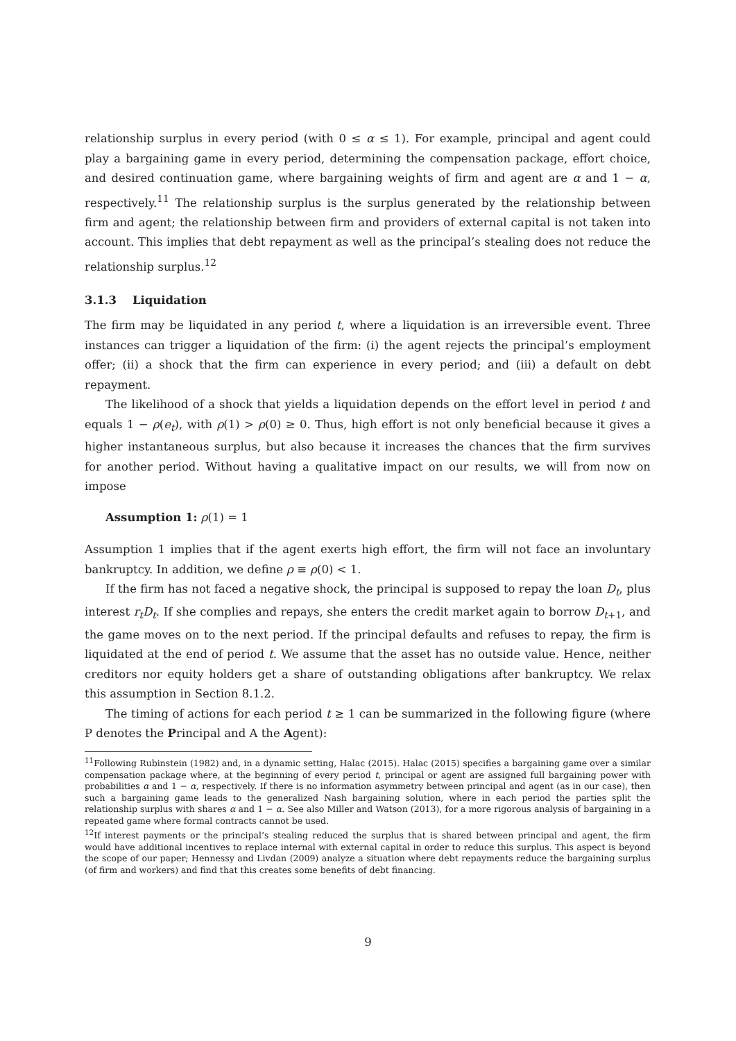relationship surplus in every period (with 0 ≤ α ≤ 1). For example, principal and agent could play a bargaining game in every period, determining the compensation package, effort choice, and desired continuation game, where bargaining weights of firm and agent are α and 1 − α, respectively.<sup>11</sup> The relationship surplus is the surplus generated by the relationship between firm and agent; the relationship between firm and providers of external capital is not taken into account. This implies that debt repayment as well as the principal’s stealing does not reduce the relationship surplus.<sup>12</sup>
3.1.3 Liquidation
The firm may be liquidated in any period t, where a liquidation is an irreversible event. Three instances can trigger a liquidation of the firm: (i) the agent rejects the principal’s employment offer; (ii) a shock that the firm can experience in every period; and (iii) a default on debt repayment.
The likelihood of a shock that yields a liquidation depends on the effort level in period t and equals 1 − ρ(e<sub>t</sub>), with ρ(1) > ρ(0) ≥ 0. Thus, high effort is not only beneficial because it gives a higher instantaneous surplus, but also because it increases the chances that the firm survives for another period. Without having a qualitative impact on our results, we will from now on impose
Assumption 1: ρ(1) = 1
Assumption 1 implies that if the agent exerts high effort, the firm will not face an involuntary bankruptcy. In addition, we define ρ ≡ ρ(0) < 1.
If the firm has not faced a negative shock, the principal is supposed to repay the loan D<sub>t</sub>, plus interest r<sub>t</sub>D<sub>t</sub>. If she complies and repays, she enters the credit market again to borrow D<sub>t+1</sub>, and the game moves on to the next period. If the principal defaults and refuses to repay, the firm is liquidated at the end of period t. We assume that the asset has no outside value. Hence, neither creditors nor equity holders get a share of outstanding obligations after bankruptcy. We relax this assumption in Section 8.1.2.
The timing of actions for each period t ≥ 1 can be summarized in the following figure (where P denotes the Principal and A the Agent):
<sup>11</sup> Following Rubinstein (1982) and, in a dynamic setting, Halac (2015). Halac (2015) specifies a bargaining game over a similar compensation package where, at the beginning of every period t, principal or agent are assigned full bargaining power with probabilities α and 1 − α, respectively. If there is no information asymmetry between principal and agent (as in our case), then such a bargaining game leads to the generalized Nash bargaining solution, where in each period the parties split the relationship surplus with shares α and 1 − α. See also Miller and Watson (2013), for a more rigorous analysis of bargaining in a repeated game where formal contracts cannot be used.
<sup>12</sup> If interest payments or the principal’s stealing reduced the surplus that is shared between principal and agent, the firm would have additional incentives to replace internal with external capital in order to reduce this surplus. This aspect is beyond the scope of our paper; Hennessy and Livdan (2009) analyze a situation where debt repayments reduce the bargaining surplus (of firm and workers) and find that this creates some benefits of debt financing.
9